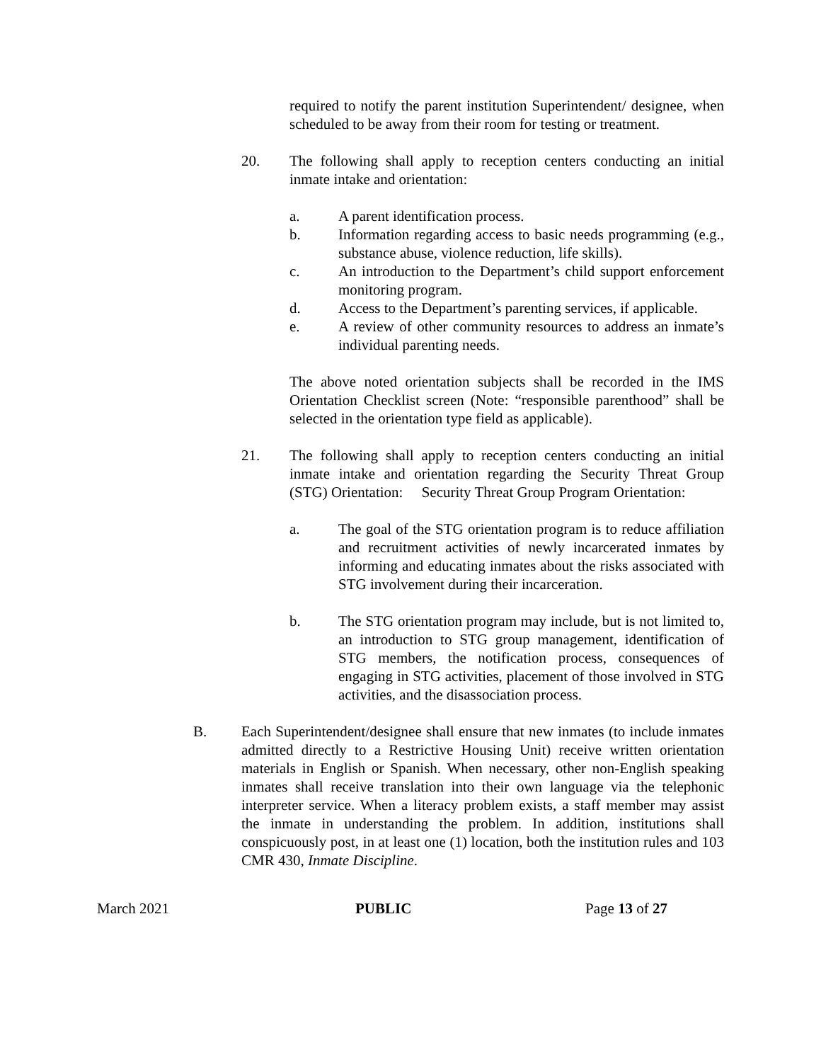required to notify the parent institution Superintendent/ designee, when scheduled to be away from their room for testing or treatment.
20. The following shall apply to reception centers conducting an initial inmate intake and orientation:
a. A parent identification process.
b. Information regarding access to basic needs programming (e.g., substance abuse, violence reduction, life skills).
c. An introduction to the Department’s child support enforcement monitoring program.
d. Access to the Department’s parenting services, if applicable.
e. A review of other community resources to address an inmate’s individual parenting needs.
The above noted orientation subjects shall be recorded in the IMS Orientation Checklist screen (Note: “responsible parenthood” shall be selected in the orientation type field as applicable).
21. The following shall apply to reception centers conducting an initial inmate intake and orientation regarding the Security Threat Group (STG) Orientation: Security Threat Group Program Orientation:
a. The goal of the STG orientation program is to reduce affiliation and recruitment activities of newly incarcerated inmates by informing and educating inmates about the risks associated with STG involvement during their incarceration.
b. The STG orientation program may include, but is not limited to, an introduction to STG group management, identification of STG members, the notification process, consequences of engaging in STG activities, placement of those involved in STG activities, and the disassociation process.
B. Each Superintendent/designee shall ensure that new inmates (to include inmates admitted directly to a Restrictive Housing Unit) receive written orientation materials in English or Spanish. When necessary, other non-English speaking inmates shall receive translation into their own language via the telephonic interpreter service. When a literacy problem exists, a staff member may assist the inmate in understanding the problem. In addition, institutions shall conspicuously post, in at least one (1) location, both the institution rules and 103 CMR 430, Inmate Discipline.
March 2021 PUBLIC Page 13 of 27